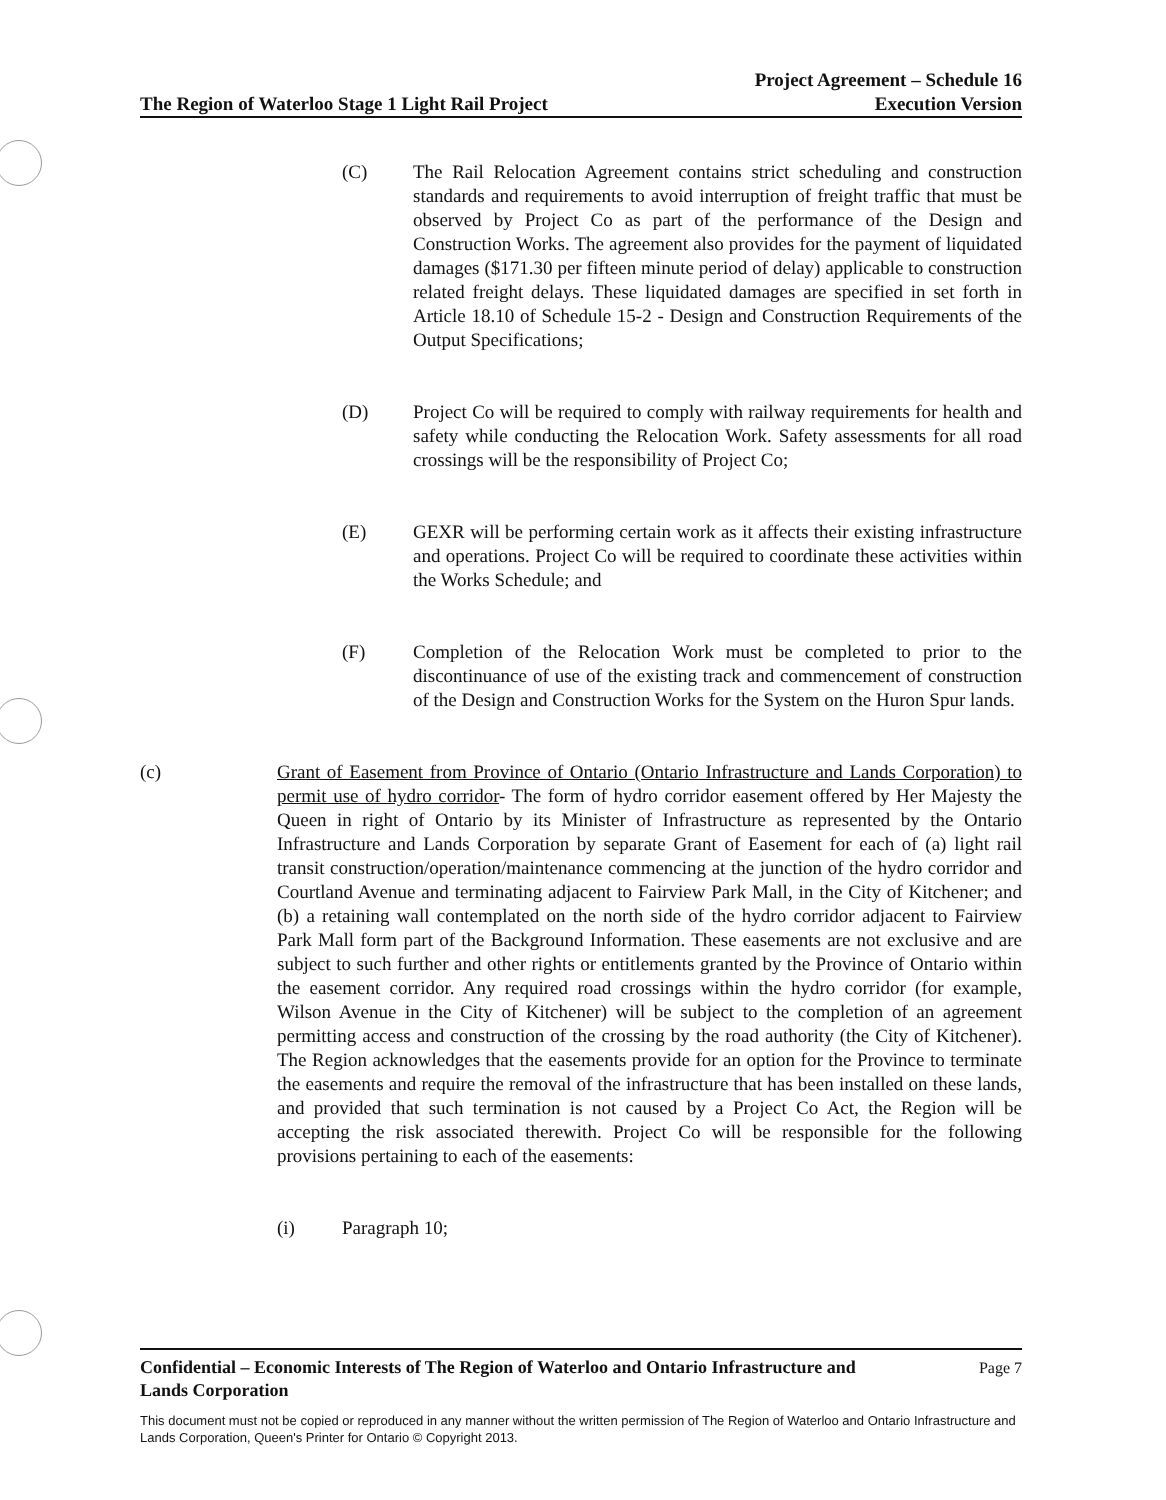The Region of Waterloo Stage 1 Light Rail Project Project Agreement – Schedule 16
Execution Version
(C) The Rail Relocation Agreement contains strict scheduling and construction standards and requirements to avoid interruption of freight traffic that must be observed by Project Co as part of the performance of the Design and Construction Works. The agreement also provides for the payment of liquidated damages ($171.30 per fifteen minute period of delay) applicable to construction related freight delays. These liquidated damages are specified in set forth in Article 18.10 of Schedule 15-2 - Design and Construction Requirements of the Output Specifications;
(D) Project Co will be required to comply with railway requirements for health and safety while conducting the Relocation Work. Safety assessments for all road crossings will be the responsibility of Project Co;
(E) GEXR will be performing certain work as it affects their existing infrastructure and operations. Project Co will be required to coordinate these activities within the Works Schedule; and
(F) Completion of the Relocation Work must be completed to prior to the discontinuance of use of the existing track and commencement of construction of the Design and Construction Works for the System on the Huron Spur lands.
(c) Grant of Easement from Province of Ontario (Ontario Infrastructure and Lands Corporation) to permit use of hydro corridor- The form of hydro corridor easement offered by Her Majesty the Queen in right of Ontario by its Minister of Infrastructure as represented by the Ontario Infrastructure and Lands Corporation by separate Grant of Easement for each of (a) light rail transit construction/operation/maintenance commencing at the junction of the hydro corridor and Courtland Avenue and terminating adjacent to Fairview Park Mall, in the City of Kitchener; and (b) a retaining wall contemplated on the north side of the hydro corridor adjacent to Fairview Park Mall form part of the Background Information. These easements are not exclusive and are subject to such further and other rights or entitlements granted by the Province of Ontario within the easement corridor. Any required road crossings within the hydro corridor (for example, Wilson Avenue in the City of Kitchener) will be subject to the completion of an agreement permitting access and construction of the crossing by the road authority (the City of Kitchener). The Region acknowledges that the easements provide for an option for the Province to terminate the easements and require the removal of the infrastructure that has been installed on these lands, and provided that such termination is not caused by a Project Co Act, the Region will be accepting the risk associated therewith. Project Co will be responsible for the following provisions pertaining to each of the easements:
(i) Paragraph 10;
Confidential – Economic Interests of The Region of Waterloo and Ontario Infrastructure and
Lands Corporation Page 7
This document must not be copied or reproduced in any manner without the written permission of The Region of Waterloo and Ontario Infrastructure and Lands Corporation, Queen's Printer for Ontario © Copyright 2013.